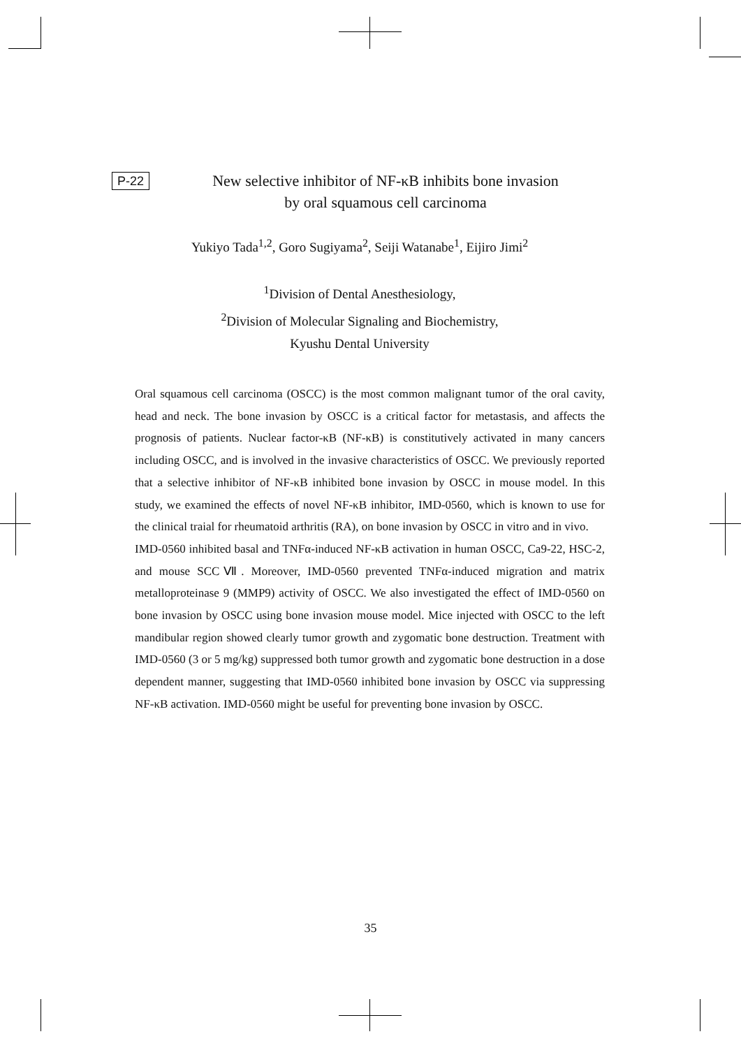P-22
New selective inhibitor of NF-κB inhibits bone invasion
by oral squamous cell carcinoma
Yukiyo Tada<sup>1,2</sup>, Goro Sugiyama<sup>2</sup>, Seiji Watanabe<sup>1</sup>, Eijiro Jimi<sup>2</sup>
<sup>1</sup> Division of Dental Anesthesiology,
<sup>2</sup> Division of Molecular Signaling and Biochemistry,
Kyushu Dental University
Oral squamous cell carcinoma (OSCC) is the most common malignant tumor of the oral cavity, head and neck. The bone invasion by OSCC is a critical factor for metastasis, and affects the prognosis of patients. Nuclear factor-κB (NF-κB) is constitutively activated in many cancers including OSCC, and is involved in the invasive characteristics of OSCC. We previously reported that a selective inhibitor of NF-κB inhibited bone invasion by OSCC in mouse model. In this study, we examined the effects of novel NF-κB inhibitor, IMD-0560, which is known to use for the clinical traial for rheumatoid arthritis (RA), on bone invasion by OSCC in vitro and in vivo.
IMD-0560 inhibited basal and TNFα-induced NF-κB activation in human OSCC, Ca9-22, HSC-2, and mouse SCCⅦ. Moreover, IMD-0560 prevented TNFα-induced migration and matrix metalloproteinase 9 (MMP9) activity of OSCC. We also investigated the effect of IMD-0560 on bone invasion by OSCC using bone invasion mouse model. Mice injected with OSCC to the left mandibular region showed clearly tumor growth and zygomatic bone destruction. Treatment with IMD-0560 (3 or 5 mg/kg) suppressed both tumor growth and zygomatic bone destruction in a dose dependent manner, suggesting that IMD-0560 inhibited bone invasion by OSCC via suppressing NF-κB activation. IMD-0560 might be useful for preventing bone invasion by OSCC.
35